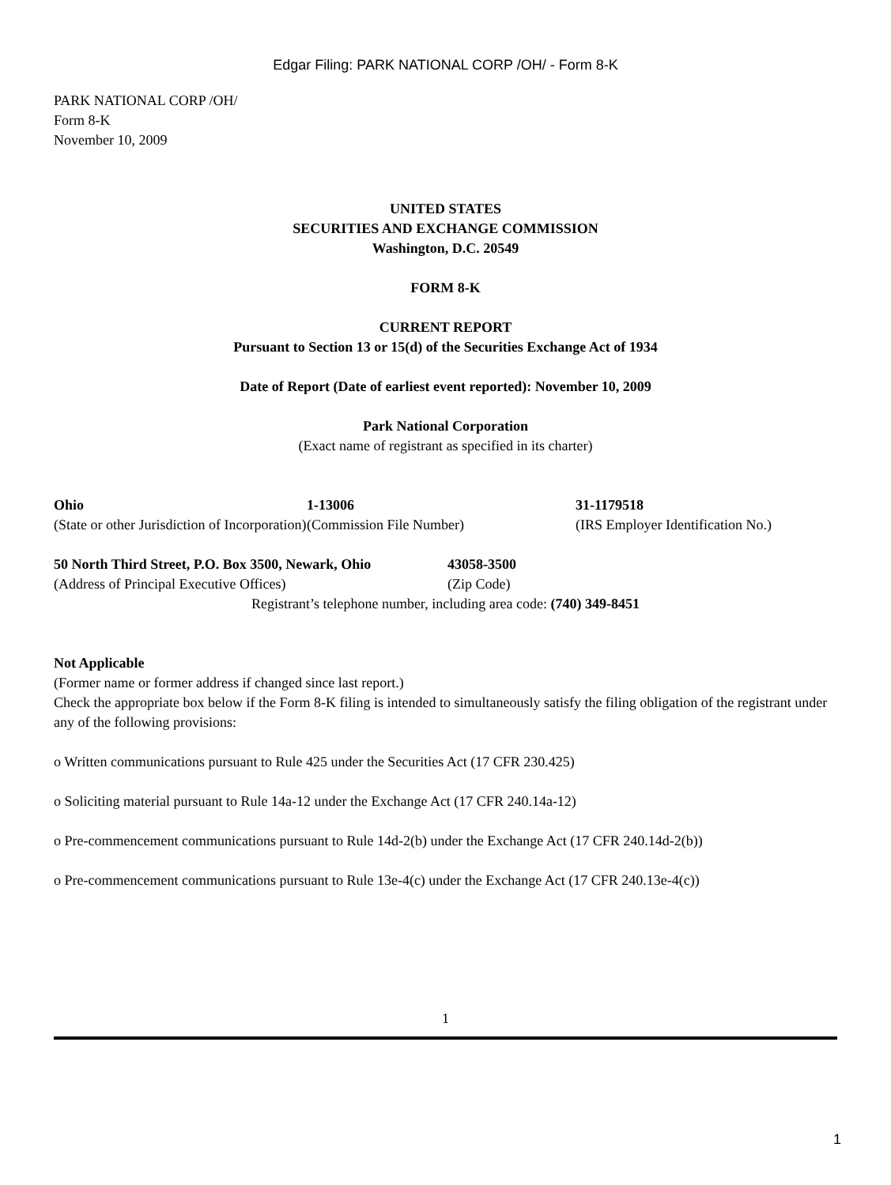Edgar Filing: PARK NATIONAL CORP /OH/ - Form 8-K
PARK NATIONAL CORP /OH/
Form 8-K
November 10, 2009
UNITED STATES
SECURITIES AND EXCHANGE COMMISSION
Washington, D.C. 20549
FORM 8-K
CURRENT REPORT
Pursuant to Section 13 or 15(d) of the Securities Exchange Act of 1934
Date of Report (Date of earliest event reported): November 10, 2009
Park National Corporation
(Exact name of registrant as specified in its charter)
| Ohio | 1-13006 | 31-1179518 |
| (State or other Jurisdiction of Incorporation) | (Commission File Number) | (IRS Employer Identification No.) |
| 50 North Third Street, P.O. Box 3500, Newark, Ohio | 43058-3500 |
| (Address of Principal Executive Offices) | (Zip Code) |
Registrant’s telephone number, including area code: (740) 349-8451
Not Applicable
(Former name or former address if changed since last report.)
Check the appropriate box below if the Form 8-K filing is intended to simultaneously satisfy the filing obligation of the registrant under any of the following provisions:
o Written communications pursuant to Rule 425 under the Securities Act (17 CFR 230.425)
o Soliciting material pursuant to Rule 14a-12 under the Exchange Act (17 CFR 240.14a-12)
o Pre-commencement communications pursuant to Rule 14d-2(b) under the Exchange Act (17 CFR 240.14d-2(b))
o Pre-commencement communications pursuant to Rule 13e-4(c) under the Exchange Act (17 CFR 240.13e-4(c))
1
1